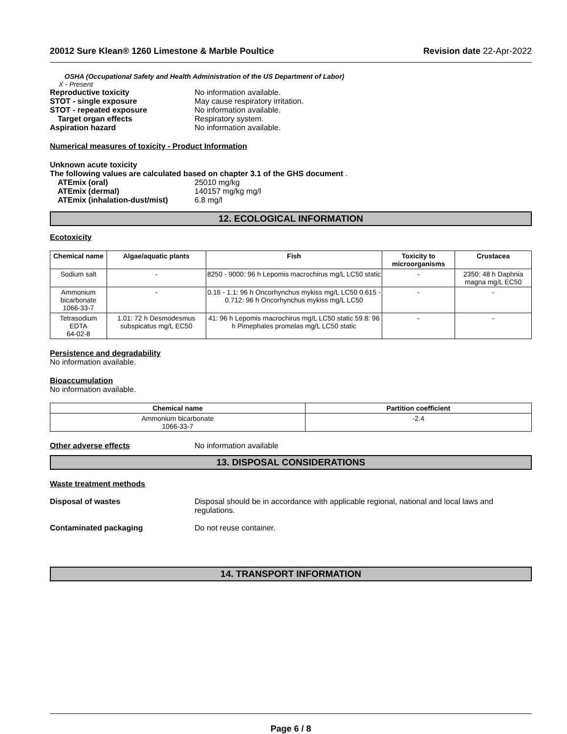20012 Sure Klean® 1260 Limestone & Marble Poultice Revision date 22-Apr-2022
OSHA (Occupational Safety and Health Administration of the US Department of Labor)
X - Present
Reproductive toxicity No information available.
STOT - single exposure May cause respiratory irritation.
STOT - repeated exposure No information available.
Target organ effects Respiratory system.
Aspiration hazard No information available.
Numerical measures of toxicity - Product Information
Unknown acute toxicity
The following values are calculated based on chapter 3.1 of the GHS document .
ATEmix (oral) 25010 mg/kg
ATEmix (dermal) 140157 mg/kg mg/l
ATEmix (inhalation-dust/mist) 6.8 mg/l
12. ECOLOGICAL INFORMATION
Ecotoxicity
| Chemical name | Algae/aquatic plants | Fish | Toxicity to microorganisms | Crustacea |
| --- | --- | --- | --- | --- |
| Sodium salt | - | 8250 - 9000: 96 h Lepomis macrochirus mg/L LC50 static | - | 2350: 48 h Daphnia magna mg/L EC50 |
| Ammonium bicarbonate 1066-33-7 | - | 0.16 - 1.1: 96 h Oncorhynchus mykiss mg/L LC50 0.615 - 0.712: 96 h Oncorhynchus mykiss mg/L LC50 | - | - |
| Tetrasodium EDTA 64-02-8 | 1.01: 72 h Desmodesmus subspicatus mg/L EC50 | 41: 96 h Lepomis macrochirus mg/L LC50 static 59.8: 96 h Pimephales promelas mg/L LC50 static | - | - |
Persistence and degradability
No information available.
Bioaccumulation
No information available.
| Chemical name | Partition coefficient |
| --- | --- |
| Ammonium bicarbonate 1066-33-7 | -2.4 |
Other adverse effects No information available
13. DISPOSAL CONSIDERATIONS
Waste treatment methods
Disposal of wastes Disposal should be in accordance with applicable regional, national and local laws and regulations.
Contaminated packaging Do not reuse container.
14. TRANSPORT INFORMATION
Page 6 / 8